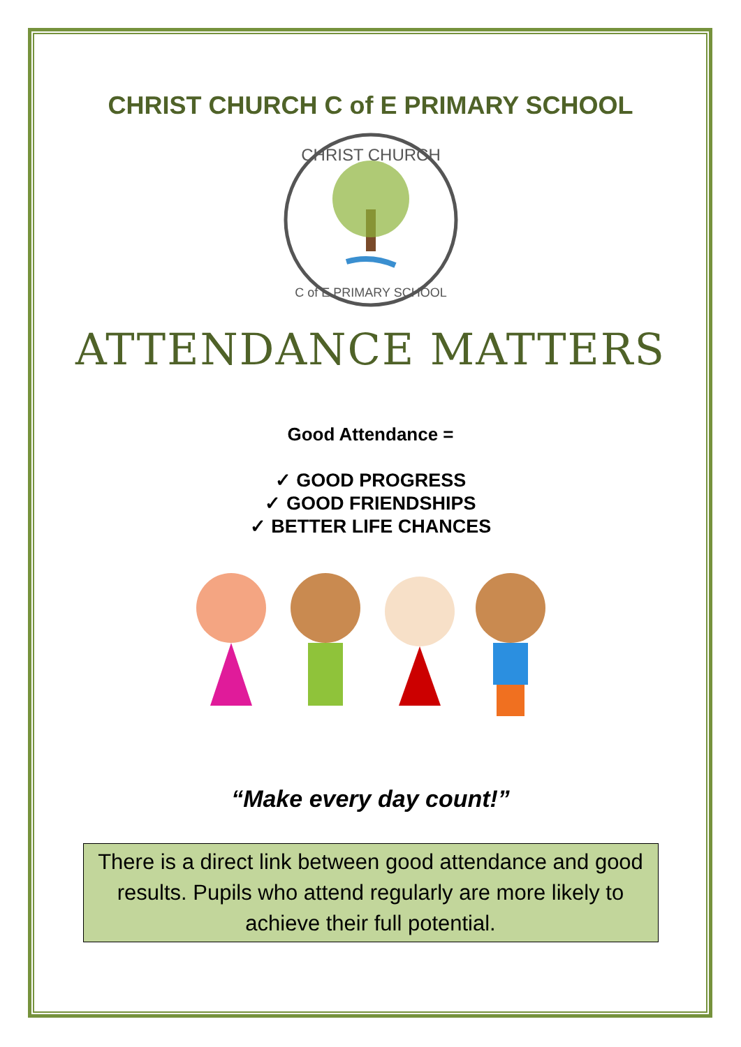CHRIST CHURCH C of E PRIMARY SCHOOL
CHRIST CHURCH
C of E PRIMARY SCHOOL
ATTENDANCE MATTERS
Good Attendance =
✓ GOOD PROGRESS
✓ GOOD FRIENDSHIPS
✓ BETTER LIFE CHANCES
“Make every day count!”
There is a direct link between good attendance and good results. Pupils who attend regularly are more likely to achieve their full potential.